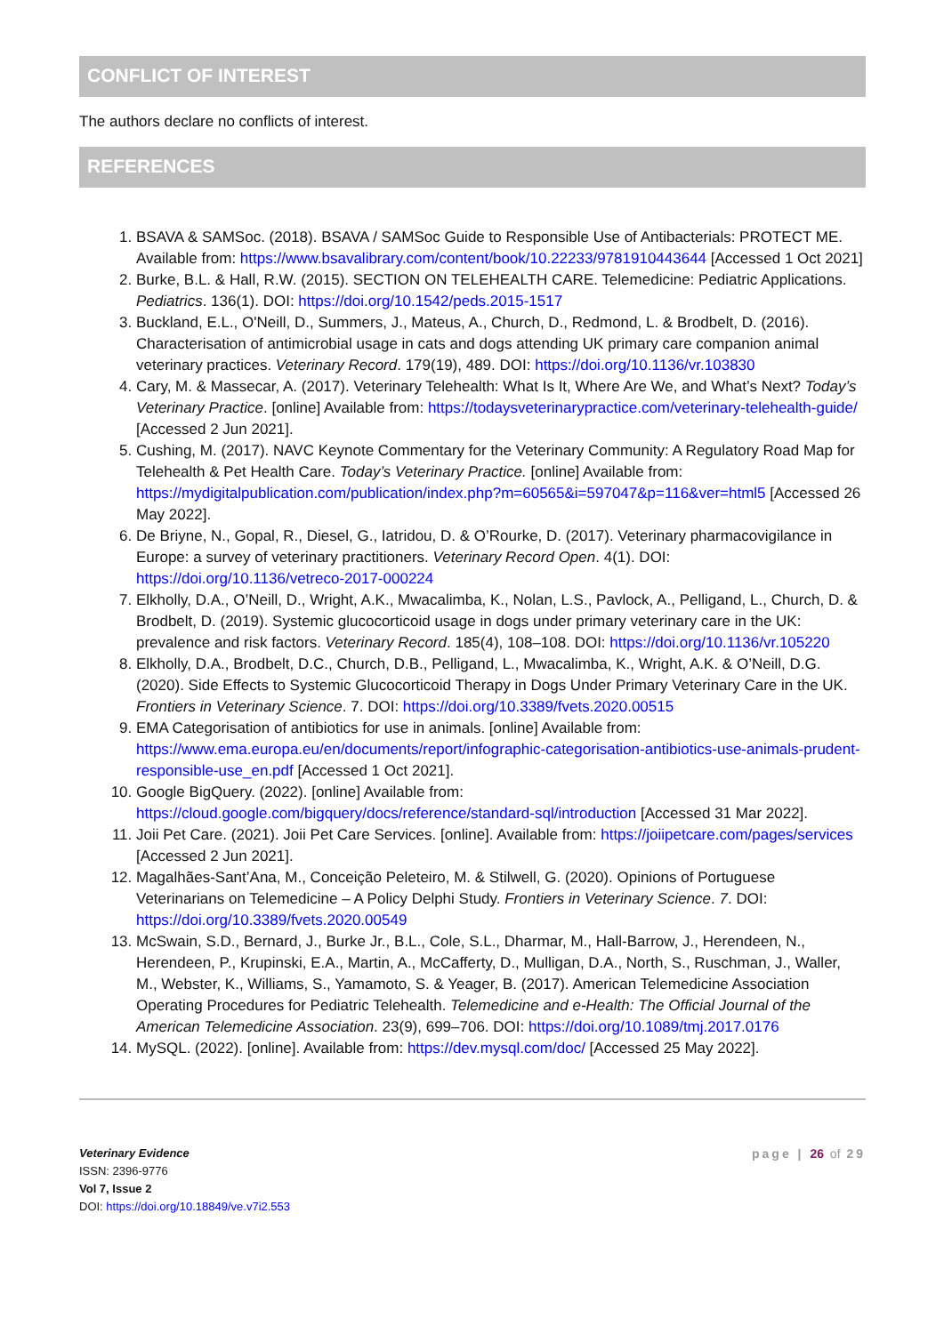CONFLICT OF INTEREST
The authors declare no conflicts of interest.
REFERENCES
1. BSAVA & SAMSoc. (2018). BSAVA / SAMSoc Guide to Responsible Use of Antibacterials: PROTECT ME. Available from: https://www.bsavalibrary.com/content/book/10.22233/9781910443644 [Accessed 1 Oct 2021]
2. Burke, B.L. & Hall, R.W. (2015). SECTION ON TELEHEALTH CARE. Telemedicine: Pediatric Applications. Pediatrics. 136(1). DOI: https://doi.org/10.1542/peds.2015-1517
3. Buckland, E.L., O'Neill, D., Summers, J., Mateus, A., Church, D., Redmond, L. & Brodbelt, D. (2016). Characterisation of antimicrobial usage in cats and dogs attending UK primary care companion animal veterinary practices. Veterinary Record. 179(19), 489. DOI: https://doi.org/10.1136/vr.103830
4. Cary, M. & Massecar, A. (2017). Veterinary Telehealth: What Is It, Where Are We, and What’s Next? Today’s Veterinary Practice. [online] Available from: https://todaysveterinarypractice.com/veterinary-telehealth-guide/ [Accessed 2 Jun 2021].
5. Cushing, M. (2017). NAVC Keynote Commentary for the Veterinary Community: A Regulatory Road Map for Telehealth & Pet Health Care. Today’s Veterinary Practice. [online] Available from: https://mydigitalpublication.com/publication/index.php?m=60565&i=597047&p=116&ver=html5 [Accessed 26 May 2022].
6. De Briyne, N., Gopal, R., Diesel, G., Iatridou, D. & O’Rourke, D. (2017). Veterinary pharmacovigilance in Europe: a survey of veterinary practitioners. Veterinary Record Open. 4(1). DOI: https://doi.org/10.1136/vetreco-2017-000224
7. Elkholly, D.A., O’Neill, D., Wright, A.K., Mwacalimba, K., Nolan, L.S., Pavlock, A., Pelligand, L., Church, D. & Brodbelt, D. (2019). Systemic glucocorticoid usage in dogs under primary veterinary care in the UK: prevalence and risk factors. Veterinary Record. 185(4), 108–108. DOI: https://doi.org/10.1136/vr.105220
8. Elkholly, D.A., Brodbelt, D.C., Church, D.B., Pelligand, L., Mwacalimba, K., Wright, A.K. & O’Neill, D.G. (2020). Side Effects to Systemic Glucocorticoid Therapy in Dogs Under Primary Veterinary Care in the UK. Frontiers in Veterinary Science. 7. DOI: https://doi.org/10.3389/fvets.2020.00515
9. EMA Categorisation of antibiotics for use in animals. [online] Available from: https://www.ema.europa.eu/en/documents/report/infographic-categorisation-antibiotics-use-animals-prudent-responsible-use_en.pdf [Accessed 1 Oct 2021].
10. Google BigQuery. (2022). [online] Available from: https://cloud.google.com/bigquery/docs/reference/standard-sql/introduction [Accessed 31 Mar 2022].
11. Joii Pet Care. (2021). Joii Pet Care Services. [online]. Available from: https://joiipetcare.com/pages/services [Accessed 2 Jun 2021].
12. Magalhães-Sant’Ana, M., Conceição Peleteiro, M. & Stilwell, G. (2020). Opinions of Portuguese Veterinarians on Telemedicine – A Policy Delphi Study. Frontiers in Veterinary Science. 7. DOI: https://doi.org/10.3389/fvets.2020.00549
13. McSwain, S.D., Bernard, J., Burke Jr., B.L., Cole, S.L., Dharmar, M., Hall-Barrow, J., Herendeen, N., Herendeen, P., Krupinski, E.A., Martin, A., McCafferty, D., Mulligan, D.A., North, S., Ruschman, J., Waller, M., Webster, K., Williams, S., Yamamoto, S. & Yeager, B. (2017). American Telemedicine Association Operating Procedures for Pediatric Telehealth. Telemedicine and e-Health: The Official Journal of the American Telemedicine Association. 23(9), 699–706. DOI: https://doi.org/10.1089/tmj.2017.0176
14. MySQL. (2022). [online]. Available from: https://dev.mysql.com/doc/ [Accessed 25 May 2022].
Veterinary Evidence
ISSN: 2396-9776
Vol 7, Issue 2
DOI: https://doi.org/10.18849/ve.v7i2.553
page | 26 of 29